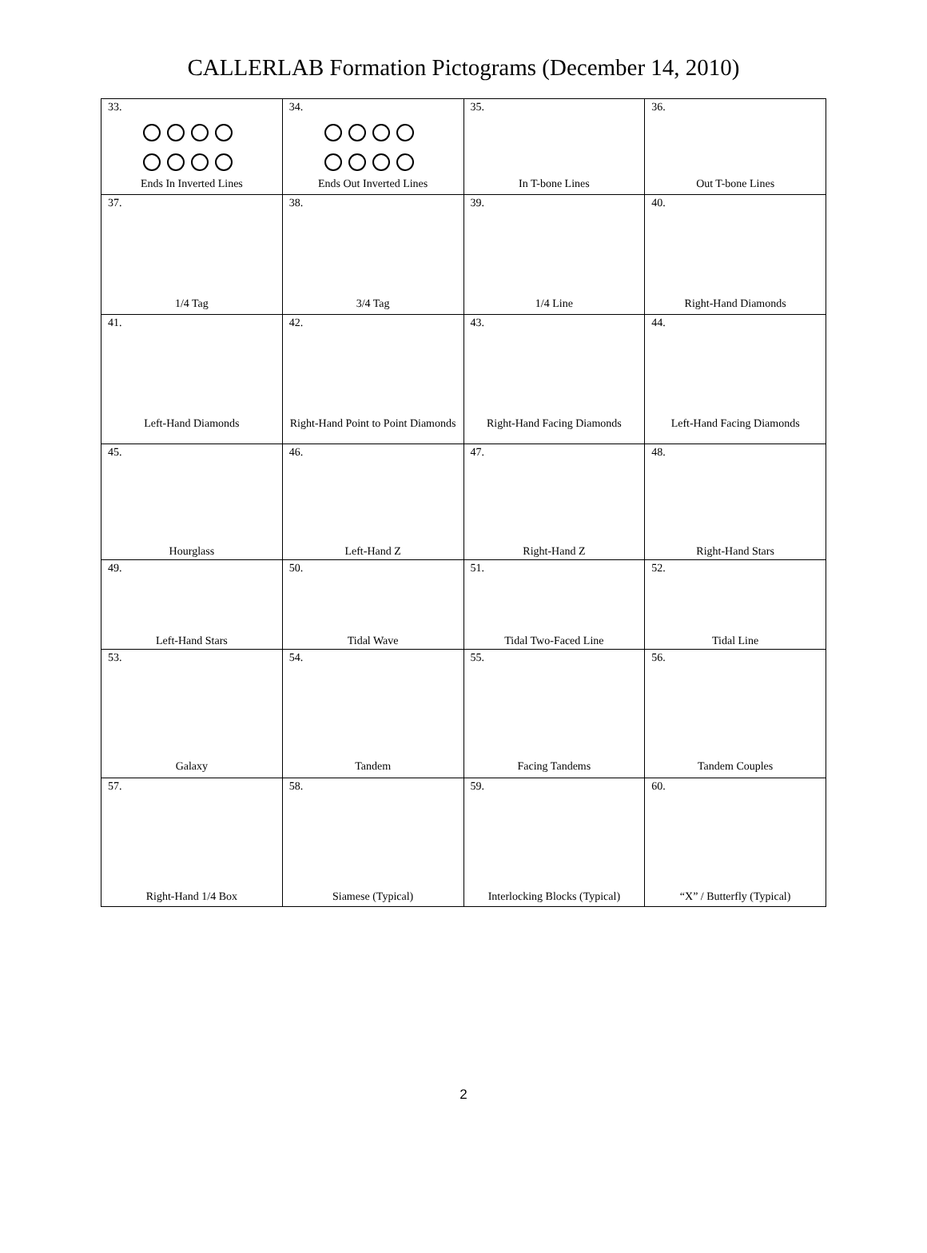CALLERLAB Formation Pictograms (December 14, 2010)
| 33. Ends In Inverted Lines | 34. Ends Out Inverted Lines | 35. In T-bone Lines | 36. Out T-bone Lines |
| 37. 1/4 Tag | 38. 3/4 Tag | 39. 1/4 Line | 40. Right-Hand Diamonds |
| 41. Left-Hand Diamonds | 42. Right-Hand Point to Point Diamonds | 43. Right-Hand Facing Diamonds | 44. Left-Hand Facing Diamonds |
| 45. Hourglass | 46. Left-Hand Z | 47. Right-Hand Z | 48. Right-Hand Stars |
| 49. Left-Hand Stars | 50. Tidal Wave | 51. Tidal Two-Faced Line | 52. Tidal Line |
| 53. Galaxy | 54. Tandem | 55. Facing Tandems | 56. Tandem Couples |
| 57. Right-Hand 1/4 Box | 58. Siamese (Typical) | 59. Interlocking Blocks (Typical) | 60. “X” / Butterfly (Typical) |
2